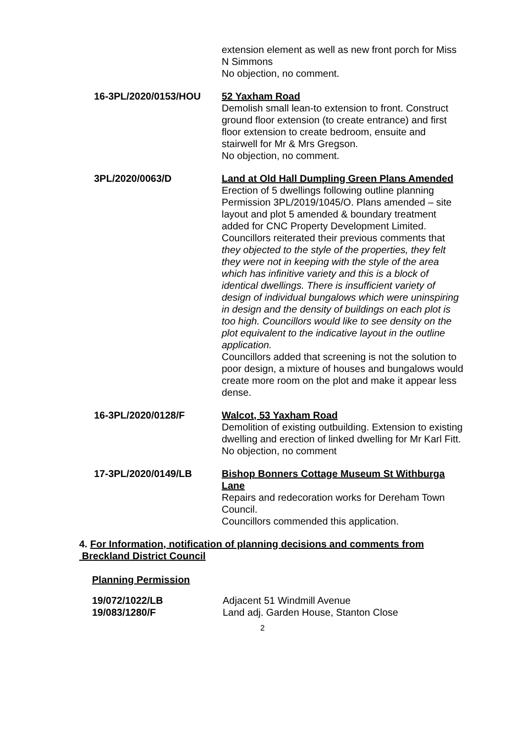extension element as well as new front porch for Miss N Simmons
No objection, no comment.
16-3PL/2020/0153/HOU 52 Yaxham Road
Demolish small lean-to extension to front. Construct ground floor extension (to create entrance) and first floor extension to create bedroom, ensuite and stairwell for Mr & Mrs Gregson.
No objection, no comment.
3PL/2020/0063/D Land at Old Hall Dumpling Green Plans Amended
Erection of 5 dwellings following outline planning Permission 3PL/2019/1045/O. Plans amended – site layout and plot 5 amended & boundary treatment added for CNC Property Development Limited.
Councillors reiterated their previous comments that they objected to the style of the properties, they felt they were not in keeping with the style of the area which has infinitive variety and this is a block of identical dwellings. There is insufficient variety of design of individual bungalows which were uninspiring in design and the density of buildings on each plot is too high. Councillors would like to see density on the plot equivalent to the indicative layout in the outline application.
Councillors added that screening is not the solution to poor design, a mixture of houses and bungalows would create more room on the plot and make it appear less dense.
16-3PL/2020/0128/F Walcot, 53 Yaxham Road
Demolition of existing outbuilding. Extension to existing dwelling and erection of linked dwelling for Mr Karl Fitt.
No objection, no comment
17-3PL/2020/0149/LB Bishop Bonners Cottage Museum St Withburga Lane
Repairs and redecoration works for Dereham Town Council.
Councillors commended this application.
4. For Information, notification of planning decisions and comments from
Breckland District Council
Planning Permission
19/072/1022/LB Adjacent 51 Windmill Avenue
19/083/1280/F Land adj. Garden House, Stanton Close
2